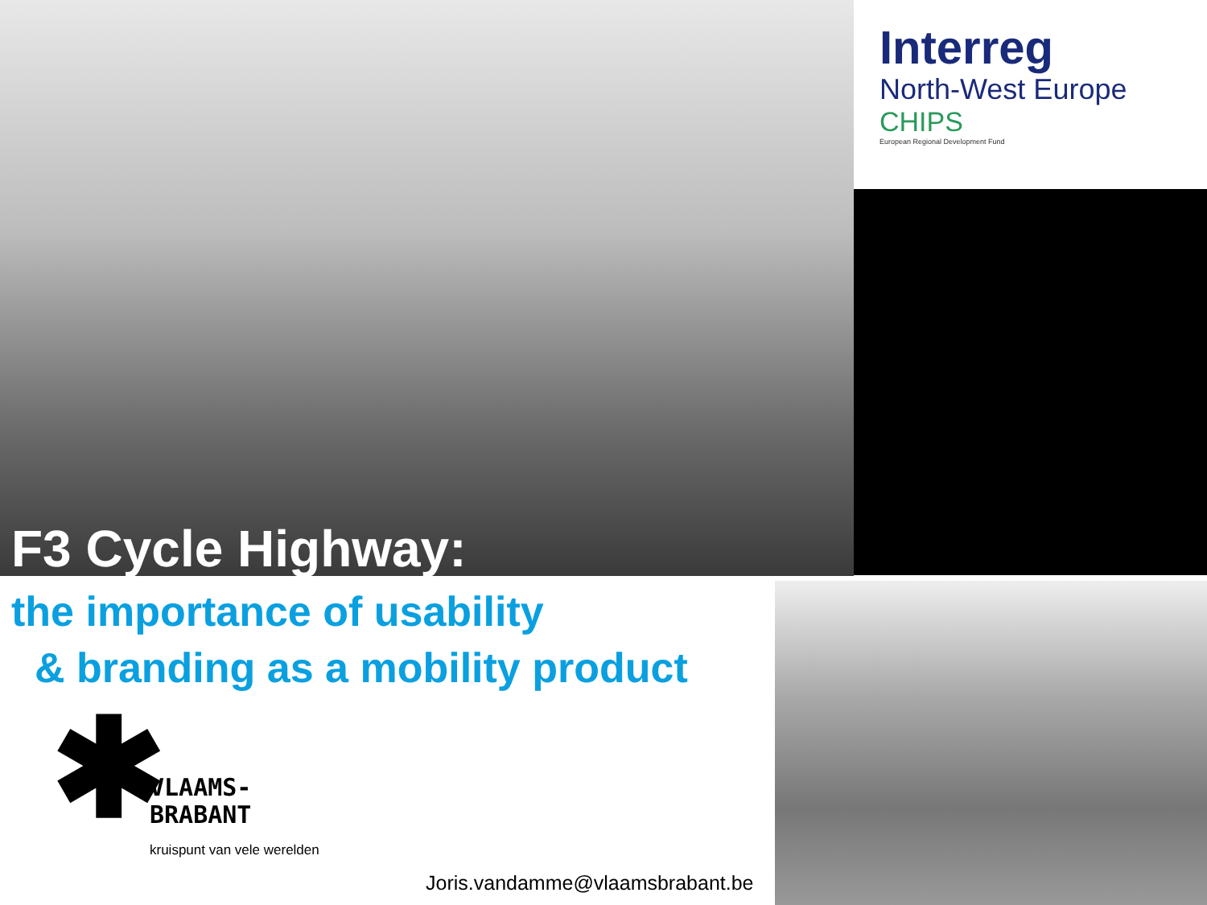Interreg
North-West Europe
CHIPS
European Regional Development Fund
F3 Cycle Highway:
the importance of usability
& branding as a mobility product
✱
VLAAMS-
BRABANT
kruispunt van vele werelden
Joris.vandamme@vlaamsbrabant.be